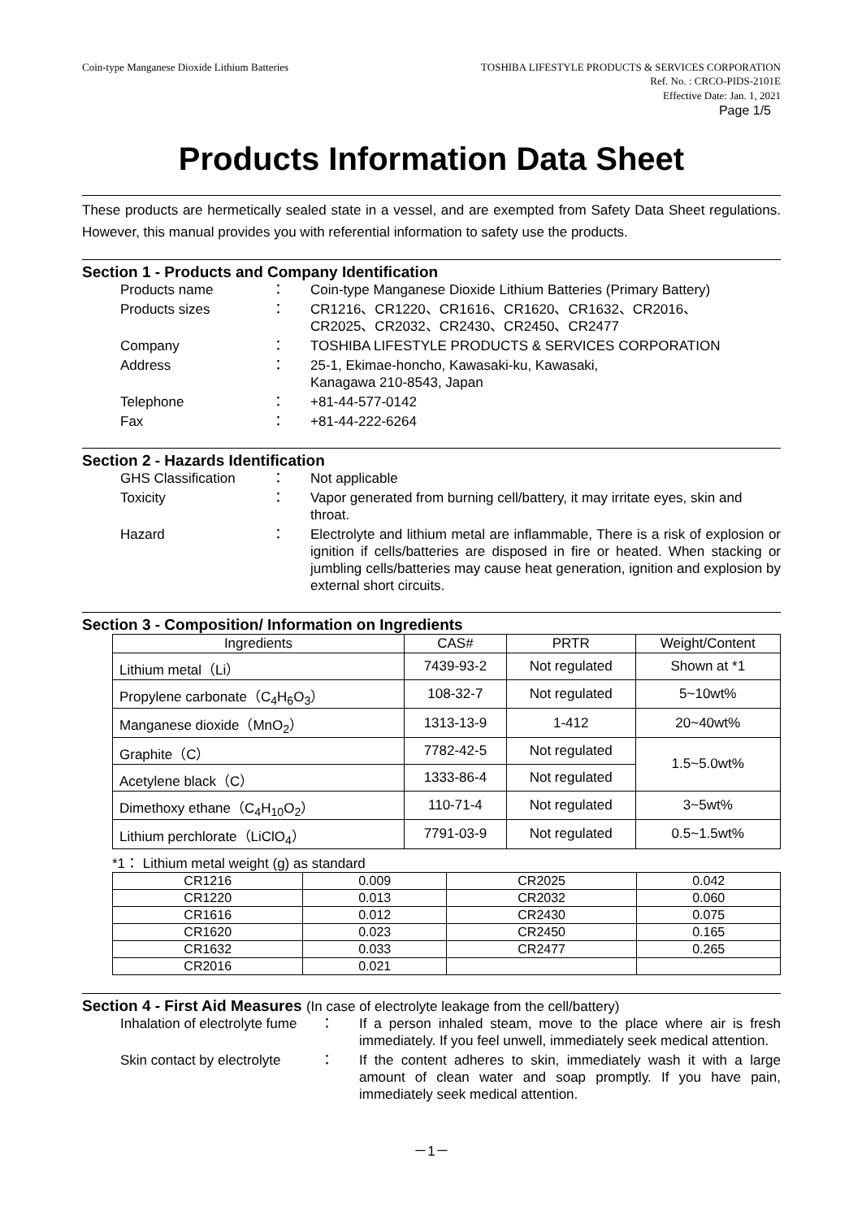Coin-type Manganese Dioxide Lithium Batteries TOSHIBA LIFESTYLE PRODUCTS & SERVICES CORPORATION
Ref. No. : CRCO-PIDS-2101E
Effective Date: Jan. 1, 2021
Page 1/5
Products Information Data Sheet
These products are hermetically sealed state in a vessel, and are exempted from Safety Data Sheet regulations. However, this manual provides you with referential information to safety use the products.
Section 1 - Products and Company Identification
Products name ： Coin-type Manganese Dioxide Lithium Batteries (Primary Battery)
Products sizes ： CR1216、CR1220、CR1616、CR1620、CR1632、CR2016、
CR2025、CR2032、CR2430、CR2450、CR2477
Company ： TOSHIBA LIFESTYLE PRODUCTS & SERVICES CORPORATION
Address ： 25-1, Ekimae-honcho, Kawasaki-ku, Kawasaki,
Kanagawa 210-8543, Japan
Telephone ： +81-44-577-0142
Fax ： +81-44-222-6264
Section 2 - Hazards Identification
GHS Classification ： Not applicable
Toxicity ： Vapor generated from burning cell/battery, it may irritate eyes, skin and throat.
Hazard ： Electrolyte and lithium metal are inflammable, There is a risk of explosion or ignition if cells/batteries are disposed in fire or heated. When stacking or jumbling cells/batteries may cause heat generation, ignition and explosion by external short circuits.
Section 3 - Composition/ Information on Ingredients
| Ingredients | CAS# | PRTR | Weight/Content |
| --- | --- | --- | --- |
| Lithium metal（Li） | 7439-93-2 | Not regulated | Shown at *1 |
| Propylene carbonate（C<sub>4</sub>H<sub>6</sub>O<sub>3</sub>） | 108-32-7 | Not regulated | 5~10wt% |
| Manganese dioxide（MnO<sub>2</sub>） | 1313-13-9 | 1-412 | 20~40wt% |
| Graphite（C） | 7782-42-5 | Not regulated | 1.5~5.0wt% |
| Acetylene black（C） | 1333-86-4 | Not regulated | |
| Dimethoxy ethane（C<sub>4</sub>H<sub>10</sub>O<sub>2</sub>） | 110-71-4 | Not regulated | 3~5wt% |
| Lithium perchlorate（LiClO<sub>4</sub>） | 7791-03-9 | Not regulated | 0.5~1.5wt% |
*1： Lithium metal weight (g) as standard
| CR1216 | 0.009 | CR2025 | 0.042 |
| CR1220 | 0.013 | CR2032 | 0.060 |
| CR1616 | 0.012 | CR2430 | 0.075 |
| CR1620 | 0.023 | CR2450 | 0.165 |
| CR1632 | 0.033 | CR2477 | 0.265 |
| CR2016 | 0.021 | | |
Section 4 - First Aid Measures (In case of electrolyte leakage from the cell/battery)
Inhalation of electrolyte fume ： If a person inhaled steam, move to the place where air is fresh immediately. If you feel unwell, immediately seek medical attention.
Skin contact by electrolyte ： If the content adheres to skin, immediately wash it with a large amount of clean water and soap promptly. If you have pain, immediately seek medical attention.
－1－